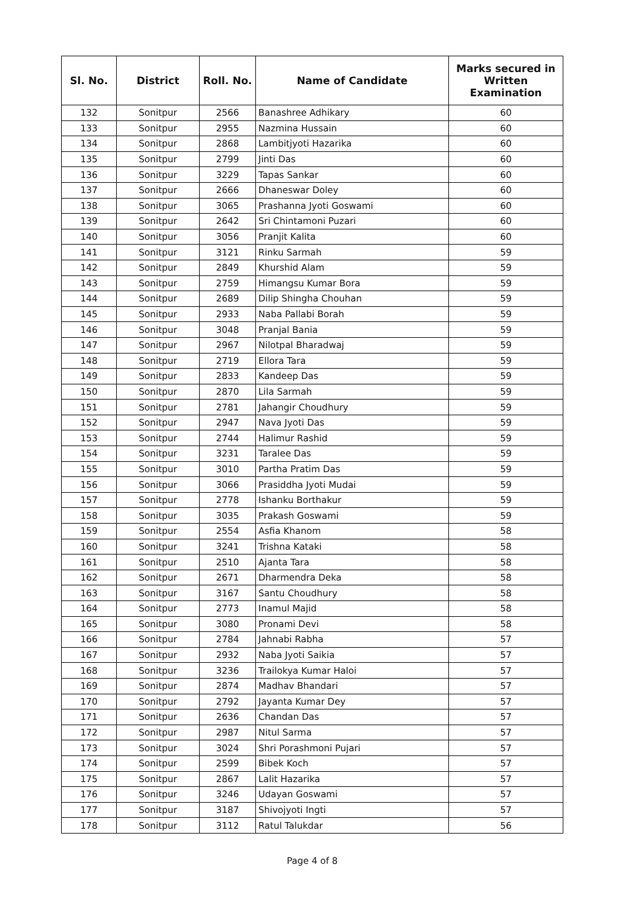| Sl. No. | District | Roll. No. | Name of Candidate | Marks secured in Written Examination |
| --- | --- | --- | --- | --- |
| 132 | Sonitpur | 2566 | Banashree Adhikary | 60 |
| 133 | Sonitpur | 2955 | Nazmina Hussain | 60 |
| 134 | Sonitpur | 2868 | Lambitjyoti Hazarika | 60 |
| 135 | Sonitpur | 2799 | Jinti Das | 60 |
| 136 | Sonitpur | 3229 | Tapas Sankar | 60 |
| 137 | Sonitpur | 2666 | Dhaneswar Doley | 60 |
| 138 | Sonitpur | 3065 | Prashanna Jyoti Goswami | 60 |
| 139 | Sonitpur | 2642 | Sri Chintamoni Puzari | 60 |
| 140 | Sonitpur | 3056 | Pranjit Kalita | 60 |
| 141 | Sonitpur | 3121 | Rinku Sarmah | 59 |
| 142 | Sonitpur | 2849 | Khurshid Alam | 59 |
| 143 | Sonitpur | 2759 | Himangsu Kumar Bora | 59 |
| 144 | Sonitpur | 2689 | Dilip Shingha Chouhan | 59 |
| 145 | Sonitpur | 2933 | Naba Pallabi Borah | 59 |
| 146 | Sonitpur | 3048 | Pranjal Bania | 59 |
| 147 | Sonitpur | 2967 | Nilotpal Bharadwaj | 59 |
| 148 | Sonitpur | 2719 | Ellora Tara | 59 |
| 149 | Sonitpur | 2833 | Kandeep Das | 59 |
| 150 | Sonitpur | 2870 | Lila Sarmah | 59 |
| 151 | Sonitpur | 2781 | Jahangir Choudhury | 59 |
| 152 | Sonitpur | 2947 | Nava Jyoti Das | 59 |
| 153 | Sonitpur | 2744 | Halimur Rashid | 59 |
| 154 | Sonitpur | 3231 | Taralee Das | 59 |
| 155 | Sonitpur | 3010 | Partha Pratim Das | 59 |
| 156 | Sonitpur | 3066 | Prasiddha Jyoti Mudai | 59 |
| 157 | Sonitpur | 2778 | Ishanku Borthakur | 59 |
| 158 | Sonitpur | 3035 | Prakash Goswami | 59 |
| 159 | Sonitpur | 2554 | Asfia Khanom | 58 |
| 160 | Sonitpur | 3241 | Trishna Kataki | 58 |
| 161 | Sonitpur | 2510 | Ajanta Tara | 58 |
| 162 | Sonitpur | 2671 | Dharmendra Deka | 58 |
| 163 | Sonitpur | 3167 | Santu Choudhury | 58 |
| 164 | Sonitpur | 2773 | Inamul Majid | 58 |
| 165 | Sonitpur | 3080 | Pronami Devi | 58 |
| 166 | Sonitpur | 2784 | Jahnabi Rabha | 57 |
| 167 | Sonitpur | 2932 | Naba Jyoti Saikia | 57 |
| 168 | Sonitpur | 3236 | Trailokya Kumar Haloi | 57 |
| 169 | Sonitpur | 2874 | Madhav Bhandari | 57 |
| 170 | Sonitpur | 2792 | Jayanta Kumar Dey | 57 |
| 171 | Sonitpur | 2636 | Chandan Das | 57 |
| 172 | Sonitpur | 2987 | Nitul Sarma | 57 |
| 173 | Sonitpur | 3024 | Shri Porashmoni Pujari | 57 |
| 174 | Sonitpur | 2599 | Bibek Koch | 57 |
| 175 | Sonitpur | 2867 | Lalit Hazarika | 57 |
| 176 | Sonitpur | 3246 | Udayan Goswami | 57 |
| 177 | Sonitpur | 3187 | Shivojyoti Ingti | 57 |
| 178 | Sonitpur | 3112 | Ratul Talukdar | 56 |
Page 4 of 8